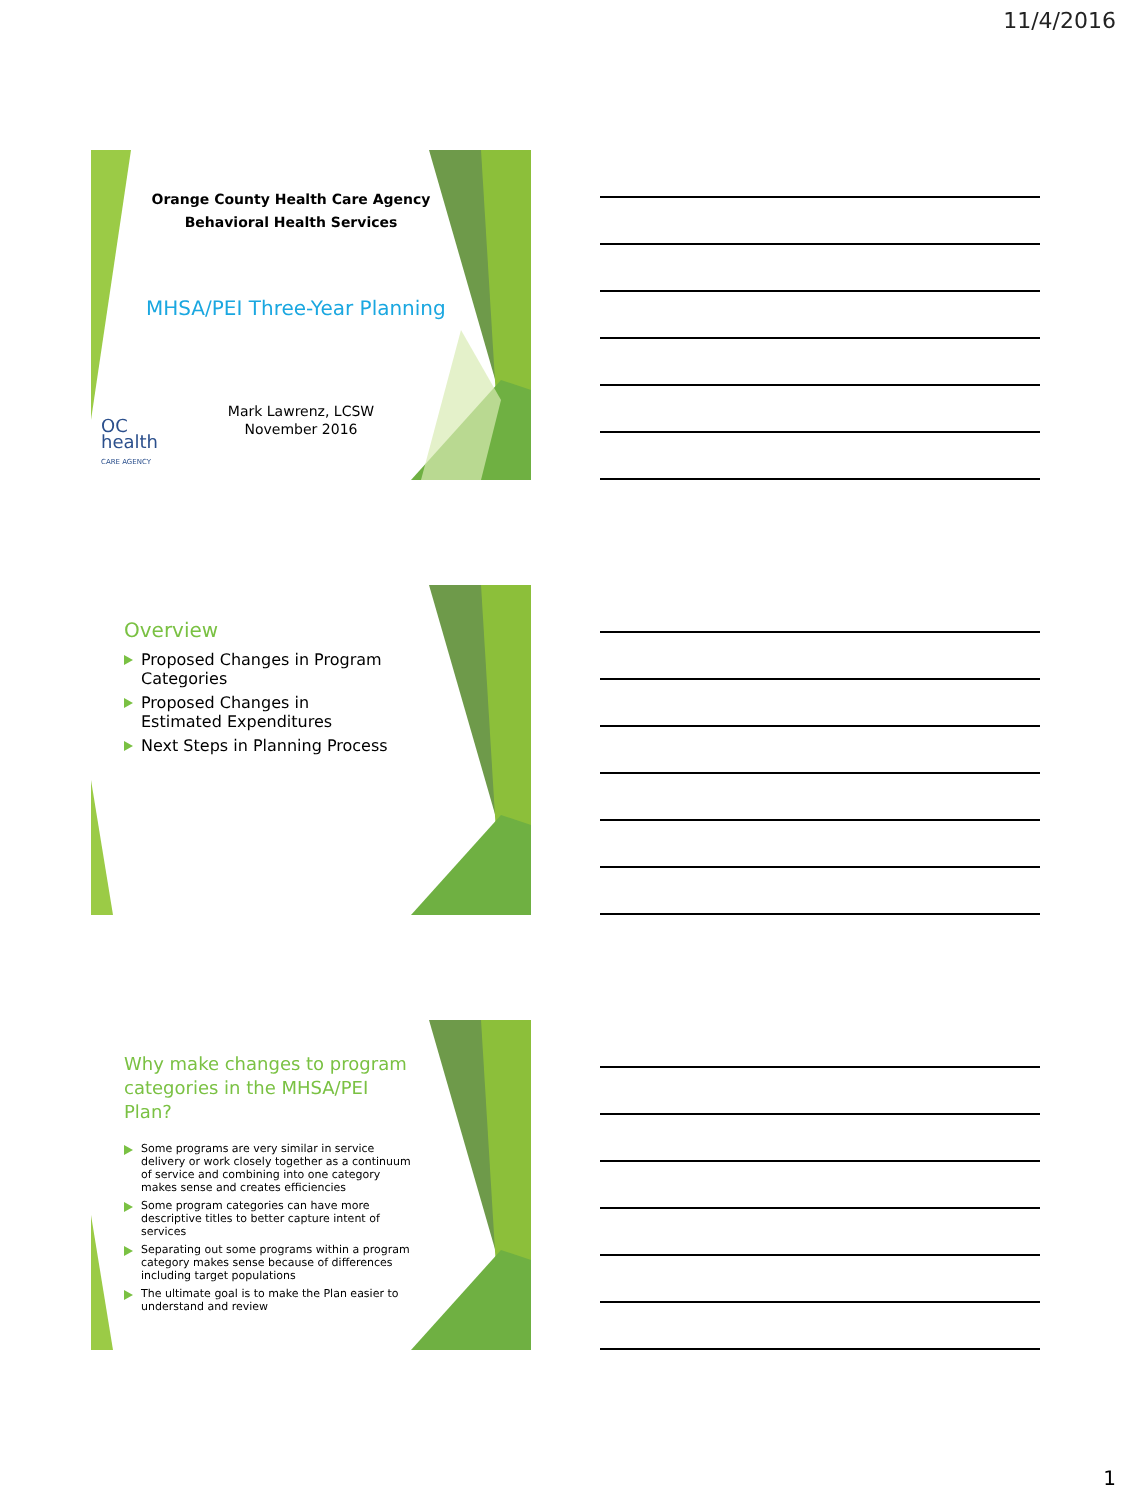11/4/2016
Orange County Health Care Agency
Behavioral Health Services
MHSA/PEI Three-Year Planning
Mark Lawrenz, LCSW
November 2016
OC
health
CARE AGENCY
Overview
Proposed Changes in Program Categories
Proposed Changes in Estimated Expenditures
Next Steps in Planning Process
Why make changes to program categories in the MHSA/PEI Plan?
Some programs are very similar in service delivery or work closely together as a continuum of service and combining into one category makes sense and creates efficiencies
Some program categories can have more descriptive titles to better capture intent of services
Separating out some programs within a program category makes sense because of differences including target populations
The ultimate goal is to make the Plan easier to understand and review
1